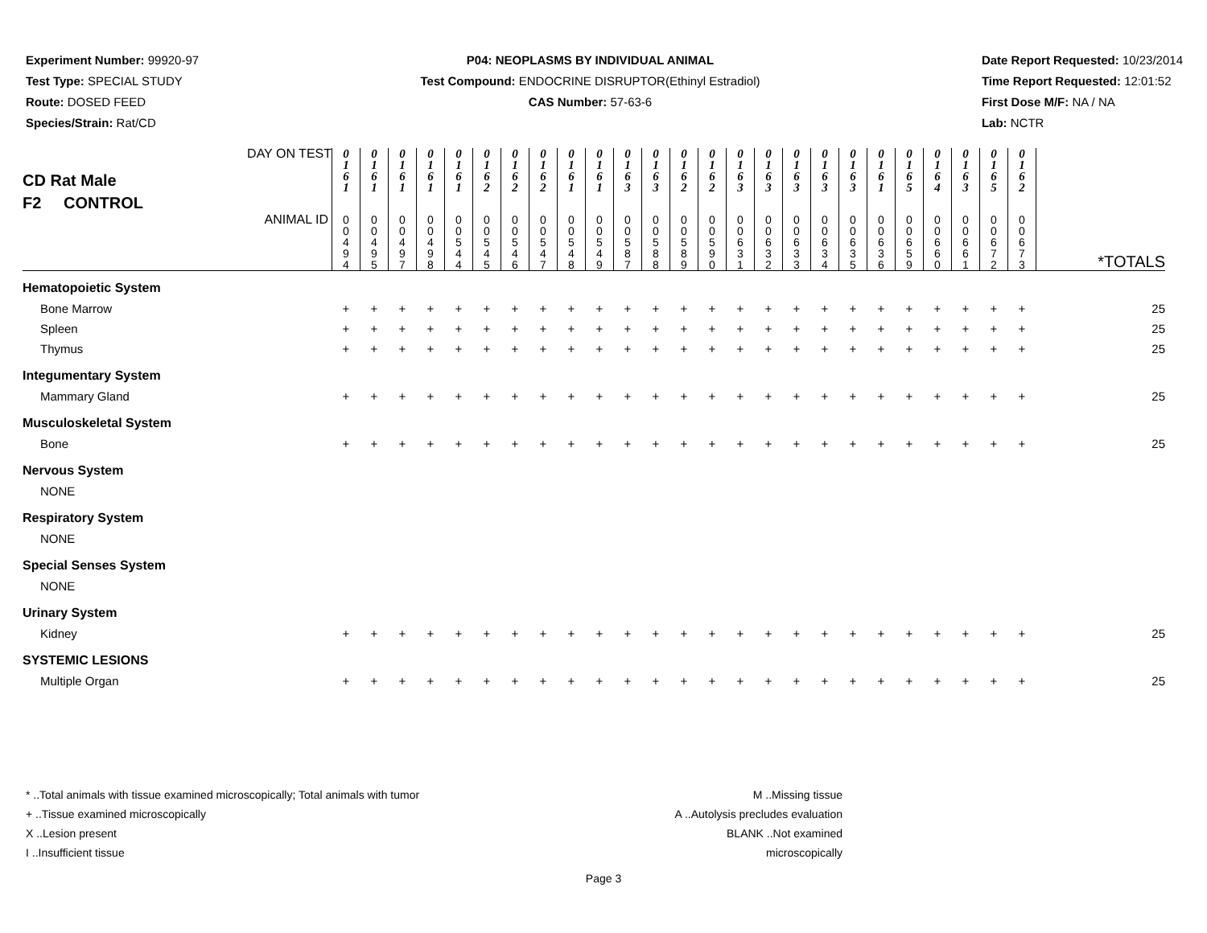Experiment Number: 99920-97
Test Type: SPECIAL STUDY
Route: DOSED FEED
Species/Strain: Rat/CD
P04: NEOPLASMS BY INDIVIDUAL ANIMAL
Test Compound: ENDOCRINE DISRUPTOR(Ethinyl Estradiol)
CAS Number: 57-63-6
Date Report Requested: 10/23/2014
Time Report Requested: 12:01:52
First Dose M/F: NA / NA
Lab: NCTR
| CD Rat Male F2 CONTROL DAY ON TEST | 0 1 6 1 | 0 1 6 1 | 0 1 6 1 | 0 1 6 1 | 0 1 6 1 | 0 1 6 2 | 0 1 6 2 | 0 1 6 2 | 0 1 6 1 | 0 1 6 1 | 0 1 6 3 | 0 1 6 3 | 0 1 6 2 | 0 1 6 2 | 0 1 6 3 | 0 1 6 3 | 0 1 6 3 | 0 1 6 3 | 0 1 6 3 | 0 1 6 1 | 0 1 6 5 | 0 1 6 4 | 0 1 6 3 | 0 1 6 5 | 0 1 6 2 | |
| ANIMAL ID | 0 0 4 9 4 | 0 0 4 9 5 | 0 0 4 9 7 | 0 0 4 9 8 | 0 0 5 4 4 | 0 0 5 4 5 | 0 0 5 4 6 | 0 0 5 4 7 | 0 0 5 4 8 | 0 0 5 4 9 | 0 0 5 8 7 | 0 0 5 8 8 | 0 0 5 8 9 | 0 0 5 9 0 | 0 0 6 3 1 | 0 0 6 3 2 | 0 0 6 3 3 | 0 0 6 3 4 | 0 0 6 3 5 | 0 0 6 3 6 | 0 0 6 5 9 | 0 0 6 6 0 | 0 0 6 6 1 | 0 0 6 7 2 | 0 0 6 7 3 | *TOTALS |
| Hematopoietic System | | | | | | | | | | | | | | | | | | | | | | | | | | |
| Bone Marrow | + | + | + | + | + | + | + | + | + | + | + | + | + | + | + | + | + | + | + | + | + | + | + | + | + | 25 |
| Spleen | + | + | + | + | + | + | + | + | + | + | + | + | + | + | + | + | + | + | + | + | + | + | + | + | + | 25 |
| Thymus | + | + | + | + | + | + | + | + | + | + | + | + | + | + | + | + | + | + | + | + | + | + | + | + | + | 25 |
| Integumentary System | | | | | | | | | | | | | | | | | | | | | | | | | | |
| Mammary Gland | + | + | + | + | + | + | + | + | + | + | + | + | + | + | + | + | + | + | + | + | + | + | + | + | + | 25 |
| Musculoskeletal System | | | | | | | | | | | | | | | | | | | | | | | | | | |
| Bone | + | + | + | + | + | + | + | + | + | + | + | + | + | + | + | + | + | + | + | + | + | + | + | + | + | 25 |
| Nervous System | | | | | | | | | | | | | | | | | | | | | | | | | | |
| NONE | | | | | | | | | | | | | | | | | | | | | | | | | | |
| Respiratory System | | | | | | | | | | | | | | | | | | | | | | | | | | |
| NONE | | | | | | | | | | | | | | | | | | | | | | | | | | |
| Special Senses System | | | | | | | | | | | | | | | | | | | | | | | | | | |
| NONE | | | | | | | | | | | | | | | | | | | | | | | | | | |
| Urinary System | | | | | | | | | | | | | | | | | | | | | | | | | | |
| Kidney | + | + | + | + | + | + | + | + | + | + | + | + | + | + | + | + | + | + | + | + | + | + | + | + | + | 25 |
| SYSTEMIC LESIONS | | | | | | | | | | | | | | | | | | | | | | | | | | |
| Multiple Organ | + | + | + | + | + | + | + | + | + | + | + | + | + | + | + | + | + | + | + | + | + | + | + | + | + | 25 |
* ..Total animals with tissue examined microscopically; Total animals with tumor
+ ..Tissue examined microscopically
X ..Lesion present
I ..Insufficient tissue
M ..Missing tissue
A ..Autolysis precludes evaluation
BLANK ..Not examined microscopically
Page 3